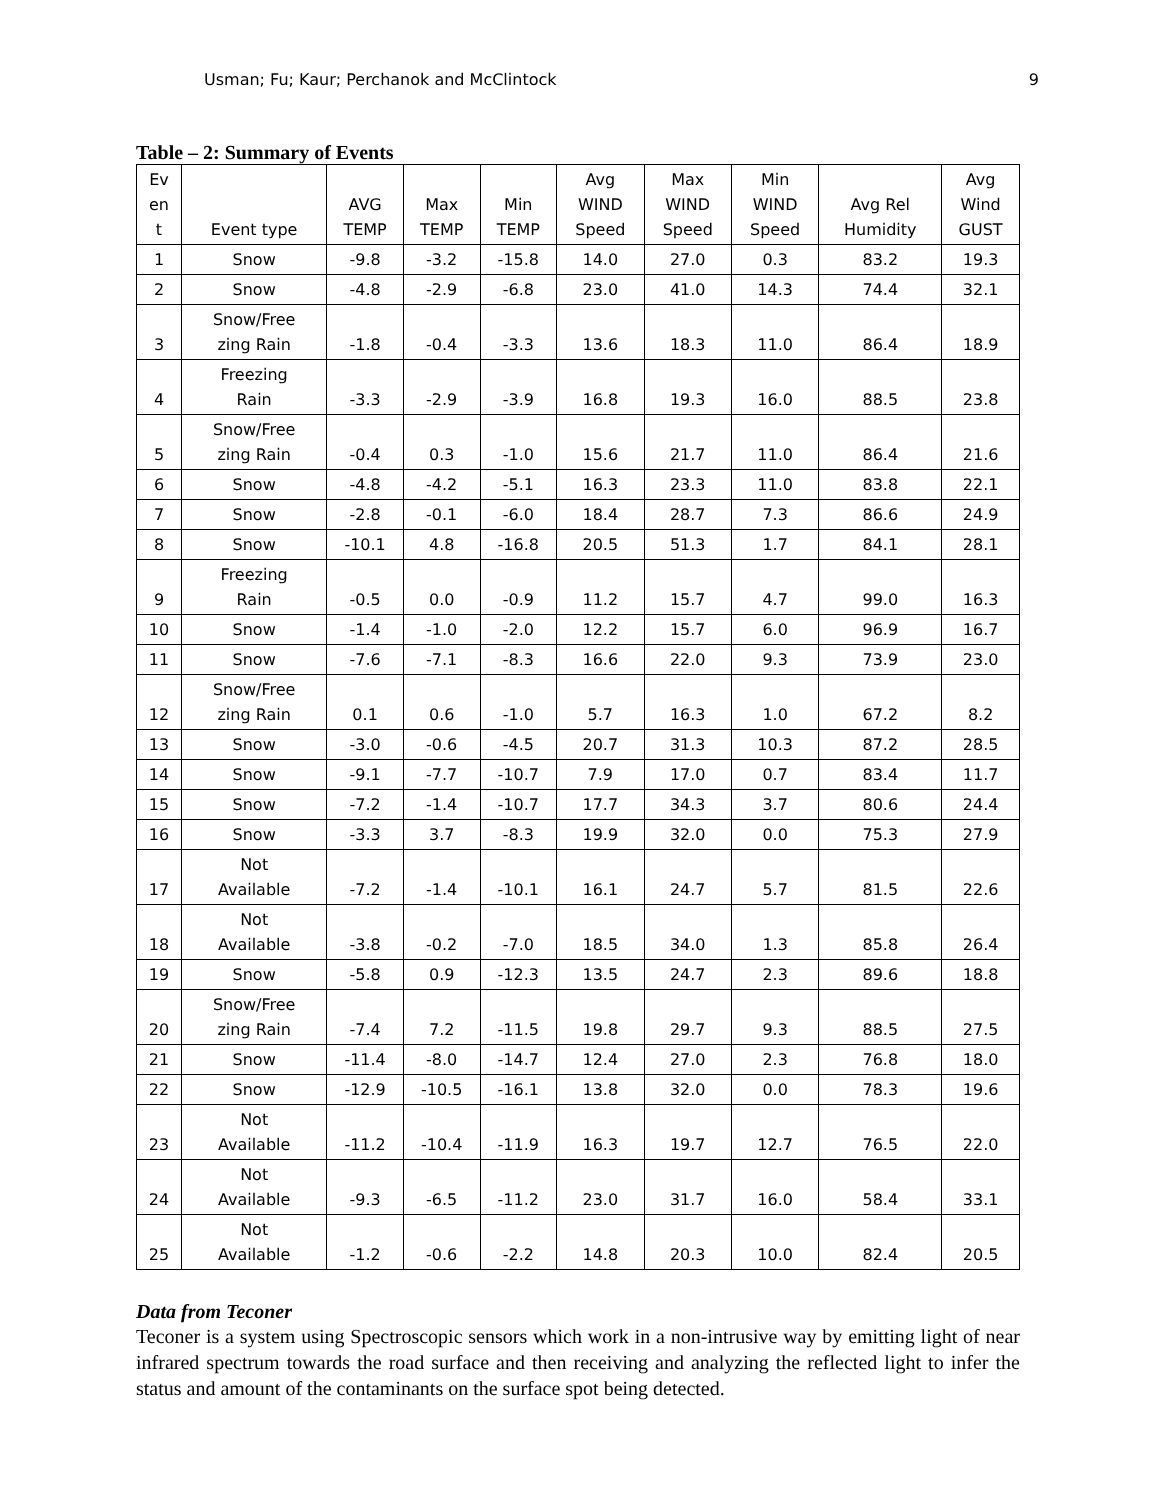Usman; Fu; Kaur; Perchanok and McClintock 9
Table – 2: Summary of Events
| Ev en t | Event type | AVG TEMP | Max TEMP | Min TEMP | Avg WIND Speed | Max WIND Speed | Min WIND Speed | Avg Rel Humidity | Avg Wind GUST |
| --- | --- | --- | --- | --- | --- | --- | --- | --- | --- |
| 1 | Snow | -9.8 | -3.2 | -15.8 | 14.0 | 27.0 | 0.3 | 83.2 | 19.3 |
| 2 | Snow | -4.8 | -2.9 | -6.8 | 23.0 | 41.0 | 14.3 | 74.4 | 32.1 |
| 3 | Snow/Free zing Rain | -1.8 | -0.4 | -3.3 | 13.6 | 18.3 | 11.0 | 86.4 | 18.9 |
| 4 | Freezing Rain | -3.3 | -2.9 | -3.9 | 16.8 | 19.3 | 16.0 | 88.5 | 23.8 |
| 5 | Snow/Free zing Rain | -0.4 | 0.3 | -1.0 | 15.6 | 21.7 | 11.0 | 86.4 | 21.6 |
| 6 | Snow | -4.8 | -4.2 | -5.1 | 16.3 | 23.3 | 11.0 | 83.8 | 22.1 |
| 7 | Snow | -2.8 | -0.1 | -6.0 | 18.4 | 28.7 | 7.3 | 86.6 | 24.9 |
| 8 | Snow | -10.1 | 4.8 | -16.8 | 20.5 | 51.3 | 1.7 | 84.1 | 28.1 |
| 9 | Freezing Rain | -0.5 | 0.0 | -0.9 | 11.2 | 15.7 | 4.7 | 99.0 | 16.3 |
| 10 | Snow | -1.4 | -1.0 | -2.0 | 12.2 | 15.7 | 6.0 | 96.9 | 16.7 |
| 11 | Snow | -7.6 | -7.1 | -8.3 | 16.6 | 22.0 | 9.3 | 73.9 | 23.0 |
| 12 | Snow/Free zing Rain | 0.1 | 0.6 | -1.0 | 5.7 | 16.3 | 1.0 | 67.2 | 8.2 |
| 13 | Snow | -3.0 | -0.6 | -4.5 | 20.7 | 31.3 | 10.3 | 87.2 | 28.5 |
| 14 | Snow | -9.1 | -7.7 | -10.7 | 7.9 | 17.0 | 0.7 | 83.4 | 11.7 |
| 15 | Snow | -7.2 | -1.4 | -10.7 | 17.7 | 34.3 | 3.7 | 80.6 | 24.4 |
| 16 | Snow | -3.3 | 3.7 | -8.3 | 19.9 | 32.0 | 0.0 | 75.3 | 27.9 |
| 17 | Not Available | -7.2 | -1.4 | -10.1 | 16.1 | 24.7 | 5.7 | 81.5 | 22.6 |
| 18 | Not Available | -3.8 | -0.2 | -7.0 | 18.5 | 34.0 | 1.3 | 85.8 | 26.4 |
| 19 | Snow | -5.8 | 0.9 | -12.3 | 13.5 | 24.7 | 2.3 | 89.6 | 18.8 |
| 20 | Snow/Free zing Rain | -7.4 | 7.2 | -11.5 | 19.8 | 29.7 | 9.3 | 88.5 | 27.5 |
| 21 | Snow | -11.4 | -8.0 | -14.7 | 12.4 | 27.0 | 2.3 | 76.8 | 18.0 |
| 22 | Snow | -12.9 | -10.5 | -16.1 | 13.8 | 32.0 | 0.0 | 78.3 | 19.6 |
| 23 | Not Available | -11.2 | -10.4 | -11.9 | 16.3 | 19.7 | 12.7 | 76.5 | 22.0 |
| 24 | Not Available | -9.3 | -6.5 | -11.2 | 23.0 | 31.7 | 16.0 | 58.4 | 33.1 |
| 25 | Not Available | -1.2 | -0.6 | -2.2 | 14.8 | 20.3 | 10.0 | 82.4 | 20.5 |
Data from Teconer
Teconer is a system using Spectroscopic sensors which work in a non-intrusive way by emitting light of near infrared spectrum towards the road surface and then receiving and analyzing the reflected light to infer the status and amount of the contaminants on the surface spot being detected.